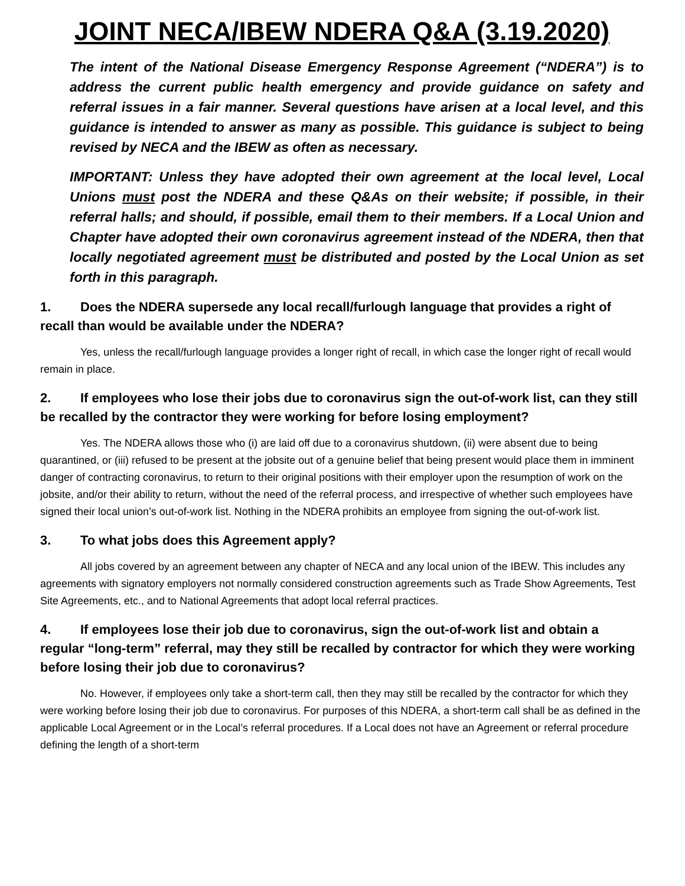JOINT NECA/IBEW NDERA Q&A (3.19.2020)
The intent of the National Disease Emergency Response Agreement (“NDERA”) is to address the current public health emergency and provide guidance on safety and referral issues in a fair manner. Several questions have arisen at a local level, and this guidance is intended to answer as many as possible. This guidance is subject to being revised by NECA and the IBEW as often as necessary.
IMPORTANT: Unless they have adopted their own agreement at the local level, Local Unions must post the NDERA and these Q&As on their website; if possible, in their referral halls; and should, if possible, email them to their members. If a Local Union and Chapter have adopted their own coronavirus agreement instead of the NDERA, then that locally negotiated agreement must be distributed and posted by the Local Union as set forth in this paragraph.
1. Does the NDERA supersede any local recall/furlough language that provides a right of recall than would be available under the NDERA?
Yes, unless the recall/furlough language provides a longer right of recall, in which case the longer right of recall would remain in place.
2. If employees who lose their jobs due to coronavirus sign the out-of-work list, can they still be recalled by the contractor they were working for before losing employment?
Yes. The NDERA allows those who (i) are laid off due to a coronavirus shutdown, (ii) were absent due to being quarantined, or (iii) refused to be present at the jobsite out of a genuine belief that being present would place them in imminent danger of contracting coronavirus, to return to their original positions with their employer upon the resumption of work on the jobsite, and/or their ability to return, without the need of the referral process, and irrespective of whether such employees have signed their local union’s out-of-work list. Nothing in the NDERA prohibits an employee from signing the out-of-work list.
3. To what jobs does this Agreement apply?
All jobs covered by an agreement between any chapter of NECA and any local union of the IBEW. This includes any agreements with signatory employers not normally considered construction agreements such as Trade Show Agreements, Test Site Agreements, etc., and to National Agreements that adopt local referral practices.
4. If employees lose their job due to coronavirus, sign the out-of-work list and obtain a regular “long-term” referral, may they still be recalled by contractor for which they were working before losing their job due to coronavirus?
No. However, if employees only take a short-term call, then they may still be recalled by the contractor for which they were working before losing their job due to coronavirus. For purposes of this NDERA, a short-term call shall be as defined in the applicable Local Agreement or in the Local’s referral procedures. If a Local does not have an Agreement or referral procedure defining the length of a short-term